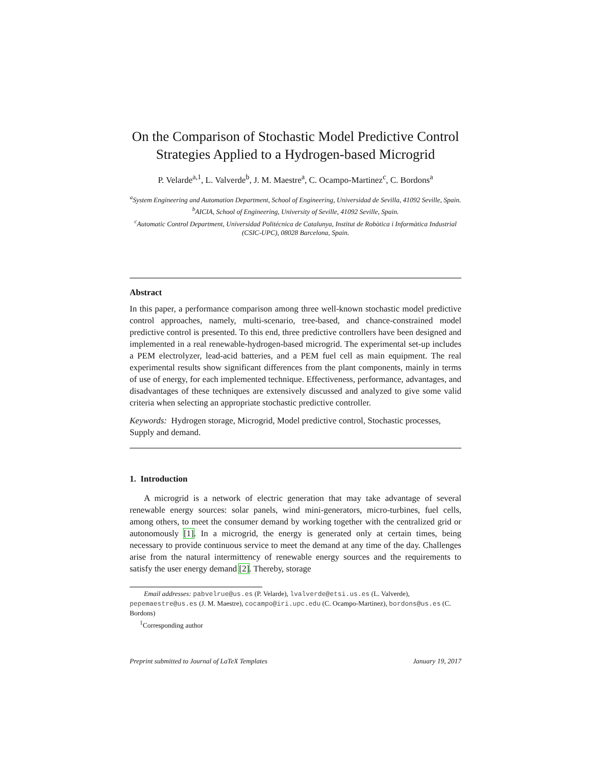On the Comparison of Stochastic Model Predictive Control Strategies Applied to a Hydrogen-based Microgrid
P. Velarde<sup>a,1</sup>, L. Valverde<sup>b</sup>, J. M. Maestre<sup>a</sup>, C. Ocampo-Martinez<sup>c</sup>, C. Bordons<sup>a</sup>
<sup>a</sup> System Engineering and Automation Department, School of Engineering, Universidad de Sevilla, 41092 Seville, Spain.
<sup>b</sup> AICIA, School of Engineering, University of Seville, 41092 Seville, Spain.
<sup>c</sup> Automatic Control Department, Universidad Politécnica de Catalunya, Institut de Robòtica i Informàtica Industrial (CSIC-UPC), 08028 Barcelona, Spain.
Abstract
In this paper, a performance comparison among three well-known stochastic model predictive control approaches, namely, multi-scenario, tree-based, and chance-constrained model predictive control is presented. To this end, three predictive controllers have been designed and implemented in a real renewable-hydrogen-based microgrid. The experimental set-up includes a PEM electrolyzer, lead-acid batteries, and a PEM fuel cell as main equipment. The real experimental results show significant differences from the plant components, mainly in terms of use of energy, for each implemented technique. Effectiveness, performance, advantages, and disadvantages of these techniques are extensively discussed and analyzed to give some valid criteria when selecting an appropriate stochastic predictive controller.
Keywords: Hydrogen storage, Microgrid, Model predictive control, Stochastic processes, Supply and demand.
1. Introduction
A microgrid is a network of electric generation that may take advantage of several renewable energy sources: solar panels, wind mini-generators, micro-turbines, fuel cells, among others, to meet the consumer demand by working together with the centralized grid or autonomously [1]. In a microgrid, the energy is generated only at certain times, being necessary to provide continuous service to meet the demand at any time of the day. Challenges arise from the natural intermittency of renewable energy sources and the requirements to satisfy the user energy demand [2]. Thereby, storage
Email addresses: pabvelrue@us.es (P. Velarde), lvalverde@etsi.us.es (L. Valverde), pepemaestre@us.es (J. M. Maestre), cocampo@iri.upc.edu (C. Ocampo-Martinez), bordons@us.es (C. Bordons)
<sup>1</sup> Corresponding author
Preprint submitted to Journal of LaTeX Templates January 19, 2017